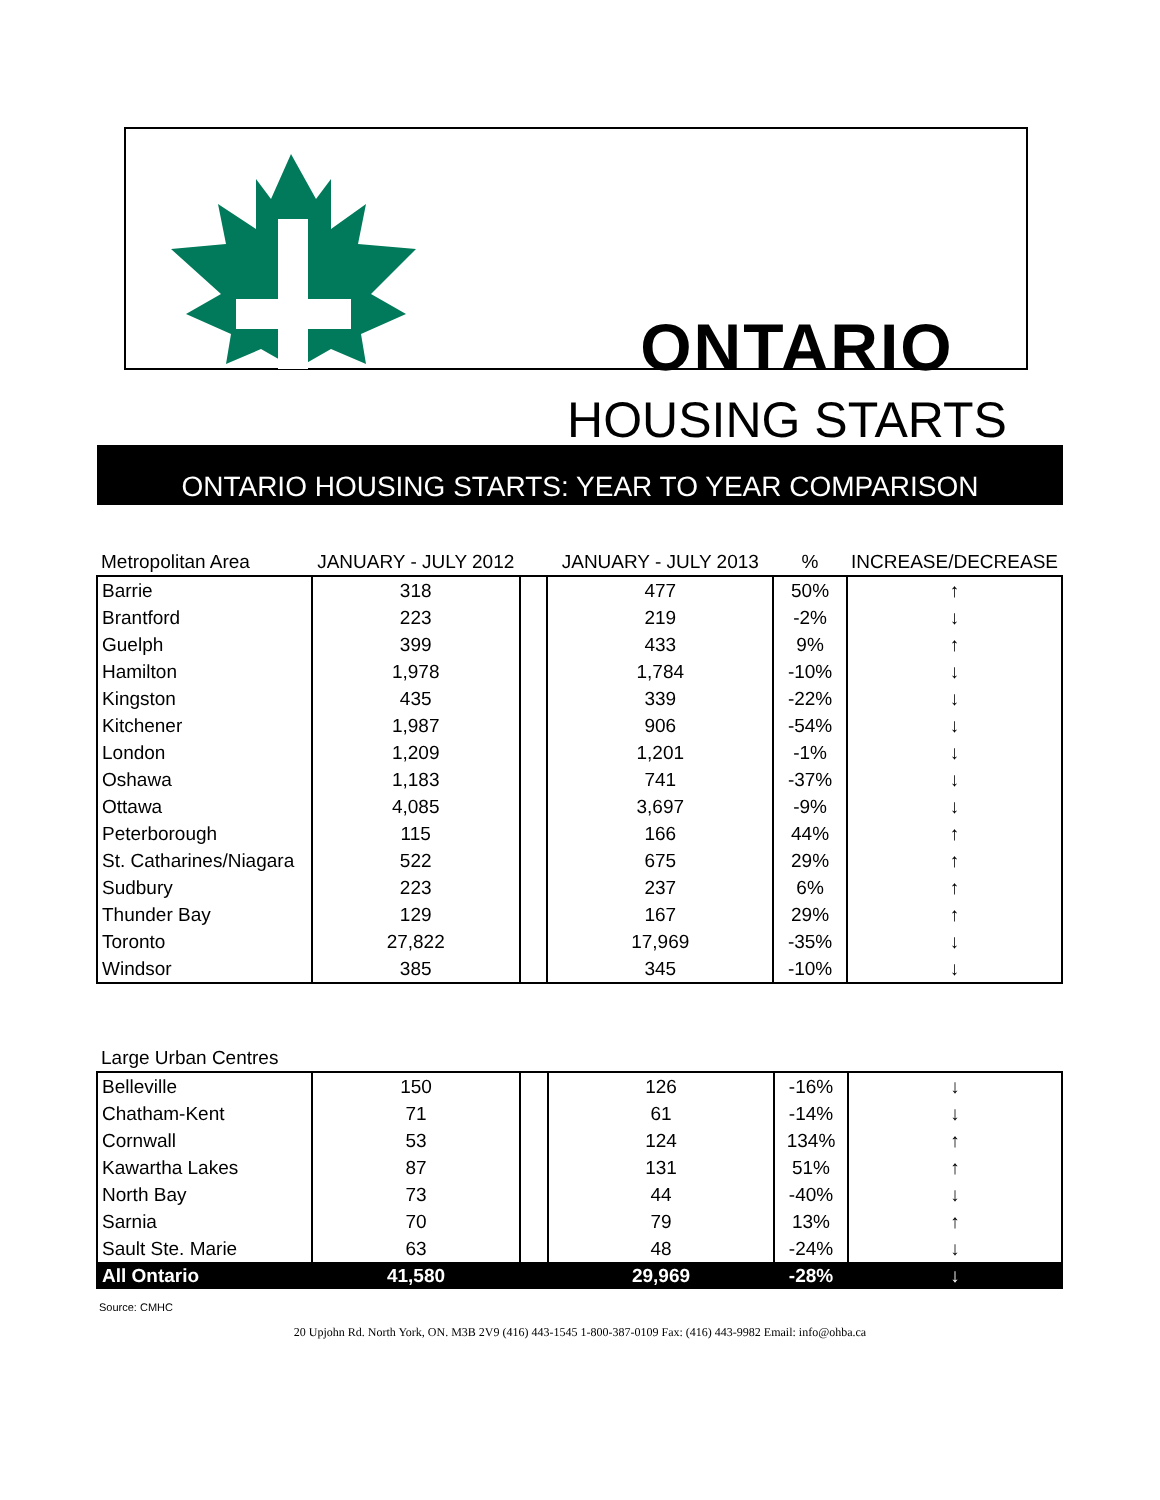ONTARIO
HOUSING STARTS
ONTARIO HOUSING STARTS: YEAR TO YEAR COMPARISON
| Metropolitan Area | JANUARY - JULY 2012 | | JANUARY - JULY 2013 | % | INCREASE/DECREASE |
| --- | --- | --- | --- | --- | --- |
| Barrie | 318 | | 477 | 50% | ↑ |
| Brantford | 223 | | 219 | -2% | ↓ |
| Guelph | 399 | | 433 | 9% | ↑ |
| Hamilton | 1,978 | | 1,784 | -10% | ↓ |
| Kingston | 435 | | 339 | -22% | ↓ |
| Kitchener | 1,987 | | 906 | -54% | ↓ |
| London | 1,209 | | 1,201 | -1% | ↓ |
| Oshawa | 1,183 | | 741 | -37% | ↓ |
| Ottawa | 4,085 | | 3,697 | -9% | ↓ |
| Peterborough | 115 | | 166 | 44% | ↑ |
| St. Catharines/Niagara | 522 | | 675 | 29% | ↑ |
| Sudbury | 223 | | 237 | 6% | ↑ |
| Thunder Bay | 129 | | 167 | 29% | ↑ |
| Toronto | 27,822 | | 17,969 | -35% | ↓ |
| Windsor | 385 | | 345 | -10% | ↓ |
| Large Urban Centres | | | | | |
| --- | --- | --- | --- | --- | --- |
| Belleville | 150 | | 126 | -16% | ↓ |
| Chatham-Kent | 71 | | 61 | -14% | ↓ |
| Cornwall | 53 | | 124 | 134% | ↑ |
| Kawartha Lakes | 87 | | 131 | 51% | ↑ |
| North Bay | 73 | | 44 | -40% | ↓ |
| Sarnia | 70 | | 79 | 13% | ↑ |
| Sault Ste. Marie | 63 | | 48 | -24% | ↓ |
| All Ontario | 41,580 | | 29,969 | -28% | ↓ |
Source: CMHC
20 Upjohn Rd. North York, ON. M3B 2V9 (416) 443-1545 1-800-387-0109 Fax: (416) 443-9982 Email: info@ohba.ca